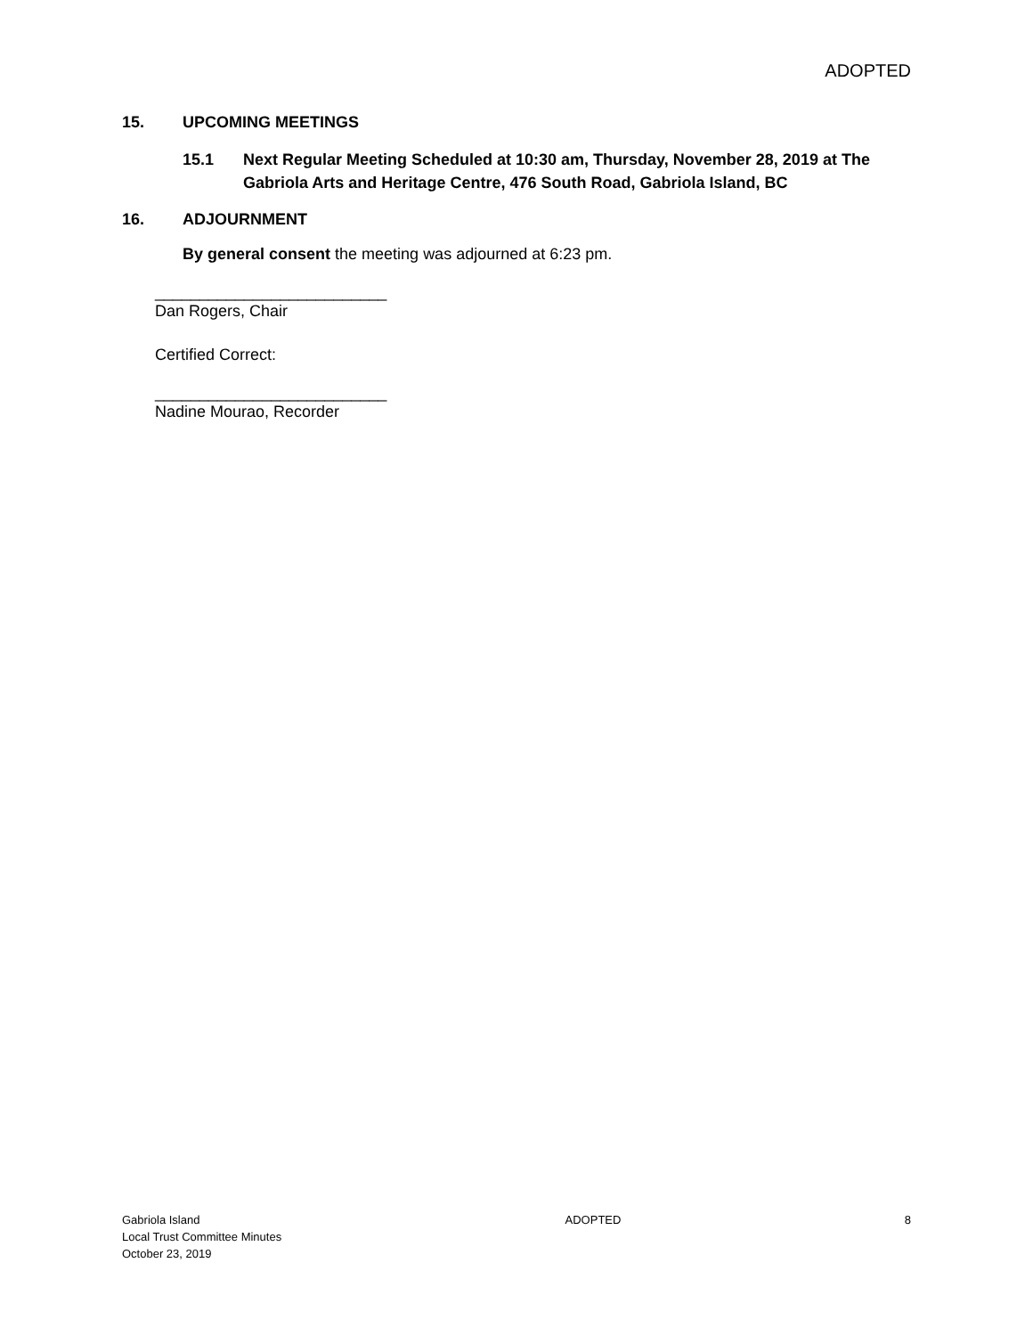ADOPTED
15. UPCOMING MEETINGS
15.1 Next Regular Meeting Scheduled at 10:30 am, Thursday, November 28, 2019 at The Gabriola Arts and Heritage Centre, 476 South Road, Gabriola Island, BC
16. ADJOURNMENT
By general consent the meeting was adjourned at 6:23 pm.
__________________________
Dan Rogers, Chair
Certified Correct:
__________________________
Nadine Mourao, Recorder
Gabriola Island
Local Trust Committee Minutes
October 23, 2019
ADOPTED 8